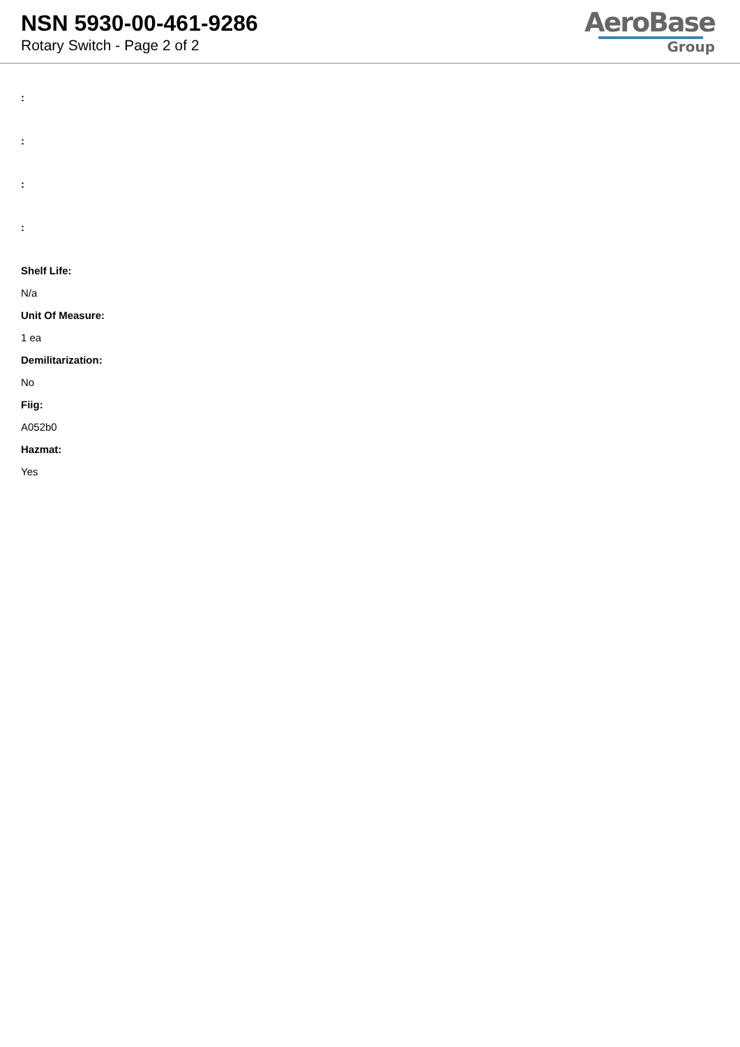NSN 5930-00-461-9286
Rotary Switch - Page 2 of 2
AeroBase
Group
:
:
:
:
Shelf Life:
N/a
Unit Of Measure:
1 ea
Demilitarization:
No
Fiig:
A052b0
Hazmat:
Yes